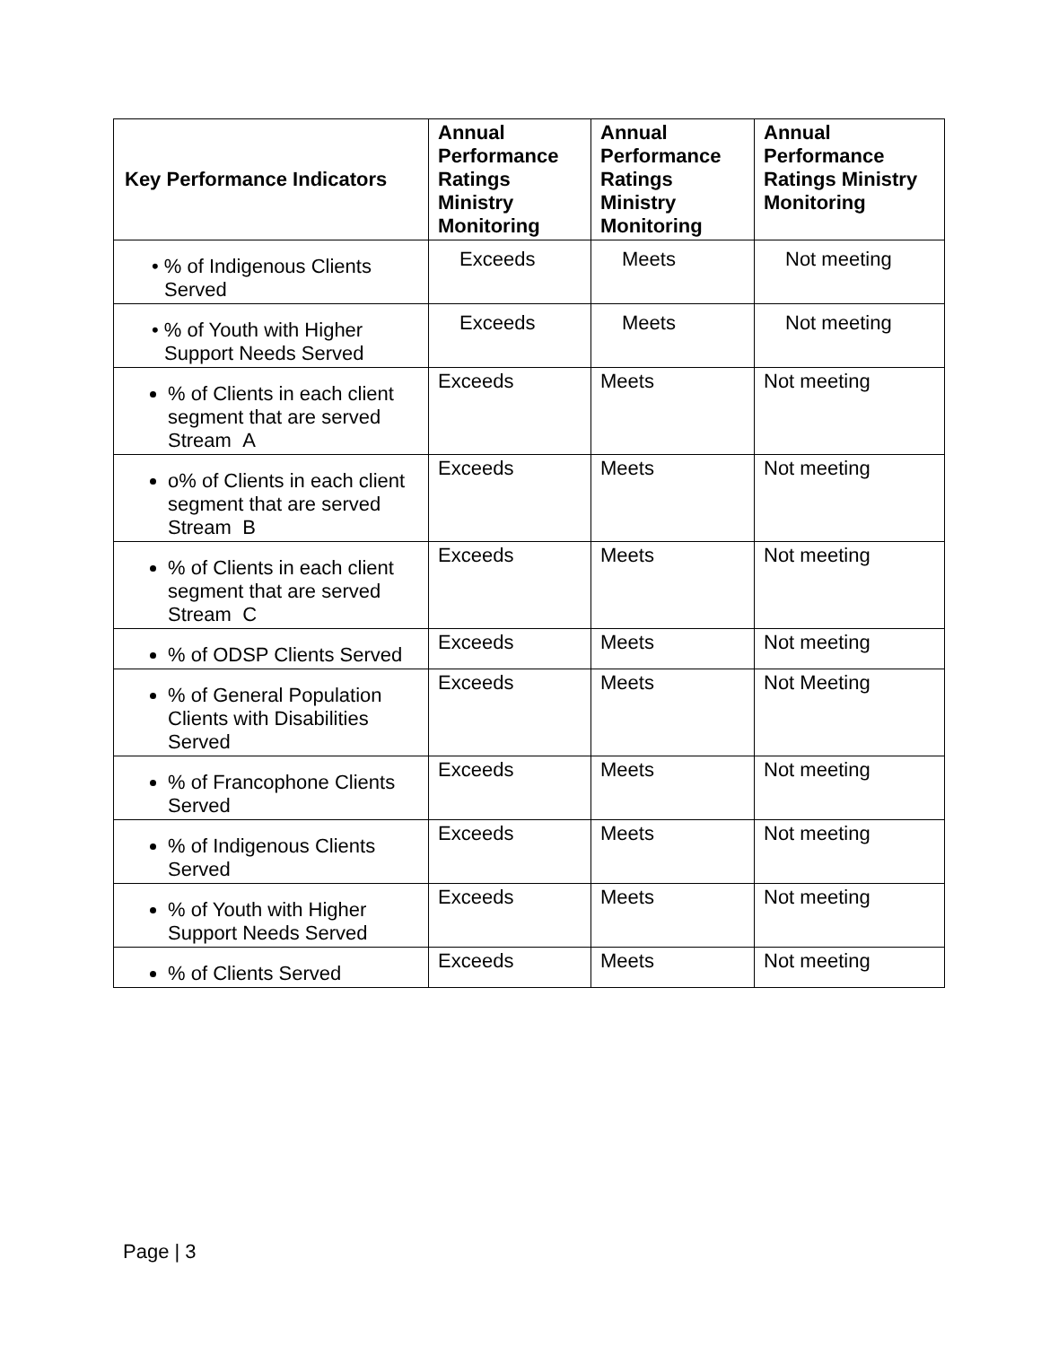| Key Performance Indicators | Annual Performance Ratings Ministry Monitoring | Annual Performance Ratings Ministry Monitoring | Annual Performance Ratings Ministry Monitoring |
| --- | --- | --- | --- |
| • % of Indigenous Clients Served | Exceeds | Meets | Not meeting |
| • % of Youth with Higher Support Needs Served | Exceeds | Meets | Not meeting |
| % of Clients in each client segment that are served Stream A | Exceeds | Meets | Not meeting |
| o% of Clients in each client segment that are served Stream B | Exceeds | Meets | Not meeting |
| % of Clients in each client segment that are served Stream C | Exceeds | Meets | Not meeting |
| % of ODSP Clients Served | Exceeds | Meets | Not meeting |
| % of General Population Clients with Disabilities Served | Exceeds | Meets | Not Meeting |
| % of Francophone Clients Served | Exceeds | Meets | Not meeting |
| % of Indigenous Clients Served | Exceeds | Meets | Not meeting |
| % of Youth with Higher Support Needs Served | Exceeds | Meets | Not meeting |
| % of Clients Served | Exceeds | Meets | Not meeting |
Page | 3